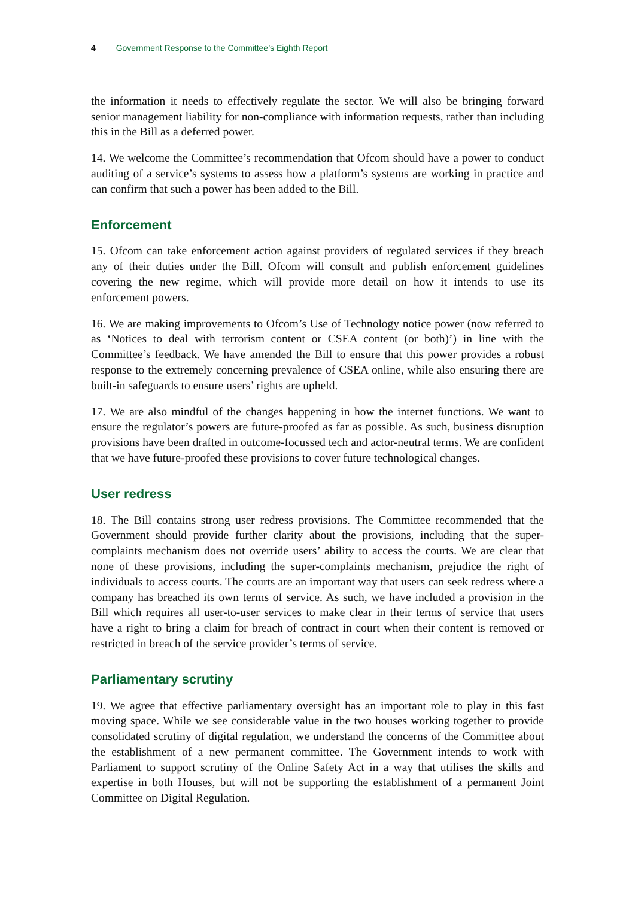4 Government Response to the Committee’s Eighth Report
the information it needs to effectively regulate the sector. We will also be bringing forward senior management liability for non-compliance with information requests, rather than including this in the Bill as a deferred power.
14. We welcome the Committee’s recommendation that Ofcom should have a power to conduct auditing of a service’s systems to assess how a platform’s systems are working in practice and can confirm that such a power has been added to the Bill.
Enforcement
15. Ofcom can take enforcement action against providers of regulated services if they breach any of their duties under the Bill. Ofcom will consult and publish enforcement guidelines covering the new regime, which will provide more detail on how it intends to use its enforcement powers.
16. We are making improvements to Ofcom’s Use of Technology notice power (now referred to as ‘Notices to deal with terrorism content or CSEA content (or both)’) in line with the Committee’s feedback. We have amended the Bill to ensure that this power provides a robust response to the extremely concerning prevalence of CSEA online, while also ensuring there are built-in safeguards to ensure users’ rights are upheld.
17. We are also mindful of the changes happening in how the internet functions. We want to ensure the regulator’s powers are future-proofed as far as possible. As such, business disruption provisions have been drafted in outcome-focussed tech and actor-neutral terms. We are confident that we have future-proofed these provisions to cover future technological changes.
User redress
18. The Bill contains strong user redress provisions. The Committee recommended that the Government should provide further clarity about the provisions, including that the super-complaints mechanism does not override users’ ability to access the courts. We are clear that none of these provisions, including the super-complaints mechanism, prejudice the right of individuals to access courts. The courts are an important way that users can seek redress where a company has breached its own terms of service. As such, we have included a provision in the Bill which requires all user-to-user services to make clear in their terms of service that users have a right to bring a claim for breach of contract in court when their content is removed or restricted in breach of the service provider’s terms of service.
Parliamentary scrutiny
19. We agree that effective parliamentary oversight has an important role to play in this fast moving space. While we see considerable value in the two houses working together to provide consolidated scrutiny of digital regulation, we understand the concerns of the Committee about the establishment of a new permanent committee. The Government intends to work with Parliament to support scrutiny of the Online Safety Act in a way that utilises the skills and expertise in both Houses, but will not be supporting the establishment of a permanent Joint Committee on Digital Regulation.